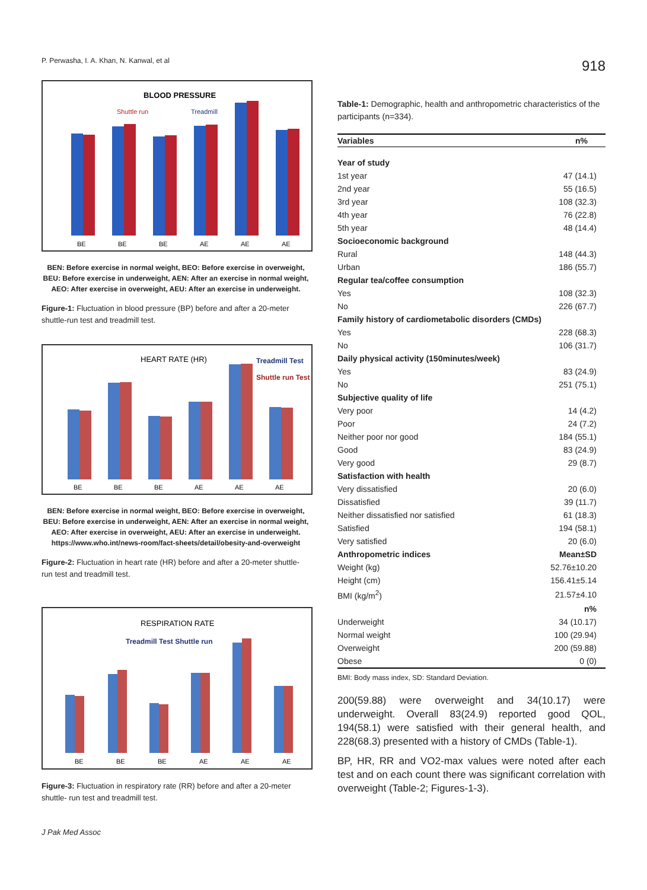P. Perwasha, I. A. Khan, N. Kanwal, et al 918
BLOOD PRESSURE
Shuttle run
Treadmill
BE
BE
BE
AE
AE
AE
BEN: Before exercise in normal weight, BEO: Before exercise in overweight,
BEU: Before exercise in underweight, AEN: After an exercise in normal weight,
AEO: After exercise in overweight, AEU: After an exercise in underweight.
Figure-1: Fluctuation in blood pressure (BP) before and after a 20-meter shuttle-run test and treadmill test.
HEART RATE (HR)
Treadmill Test
Shuttle run Test
BE
BE
BE
AE
AE
AE
BEN: Before exercise in normal weight, BEO: Before exercise in overweight,
BEU: Before exercise in underweight, AEN: After an exercise in normal weight,
AEO: After exercise in overweight, AEU: After an exercise in underweight.
https://www.who.int/news-room/fact-sheets/detail/obesity-and-overweight
Figure-2: Fluctuation in heart rate (HR) before and after a 20-meter shuttle-run test and treadmill test.
RESPIRATION RATE
Treadmill Test Shuttle run
BE
BE
BE
AE
AE
AE
Figure-3: Fluctuation in respiratory rate (RR) before and after a 20-meter shuttle- run test and treadmill test.
J Pak Med Assoc
Table-1: Demographic, health and anthropometric characteristics of the participants (n=334).
| Variables | n% |
| --- | --- |
| Year of study | |
| 1st year | 47 (14.1) |
| 2nd year | 55 (16.5) |
| 3rd year | 108 (32.3) |
| 4th year | 76 (22.8) |
| 5th year | 48 (14.4) |
| Socioeconomic background | |
| Rural | 148 (44.3) |
| Urban | 186 (55.7) |
| Regular tea/coffee consumption | |
| Yes | 108 (32.3) |
| No | 226 (67.7) |
| Family history of cardiometabolic disorders (CMDs) | |
| Yes | 228 (68.3) |
| No | 106 (31.7) |
| Daily physical activity (150minutes/week) | |
| Yes | 83 (24.9) |
| No | 251 (75.1) |
| Subjective quality of life | |
| Very poor | 14 (4.2) |
| Poor | 24 (7.2) |
| Neither poor nor good | 184 (55.1) |
| Good | 83 (24.9) |
| Very good | 29 (8.7) |
| Satisfaction with health | |
| Very dissatisfied | 20 (6.0) |
| Dissatisfied | 39 (11.7) |
| Neither dissatisfied nor satisfied | 61 (18.3) |
| Satisfied | 194 (58.1) |
| Very satisfied | 20 (6.0) |
| Anthropometric indices | Mean±SD |
| Weight (kg) | 52.76±10.20 |
| Height (cm) | 156.41±5.14 |
| BMI (kg/m<sup>2</sup>) | 21.57±4.10 |
| | n% |
| Underweight | 34 (10.17) |
| Normal weight | 100 (29.94) |
| Overweight | 200 (59.88) |
| Obese | 0 (0) |
BMI: Body mass index, SD: Standard Deviation.
200(59.88) were overweight and 34(10.17) were underweight. Overall 83(24.9) reported good QOL, 194(58.1) were satisfied with their general health, and 228(68.3) presented with a history of CMDs (Table-1).
BP, HR, RR and VO2-max values were noted after each test and on each count there was significant correlation with overweight (Table-2; Figures-1-3).